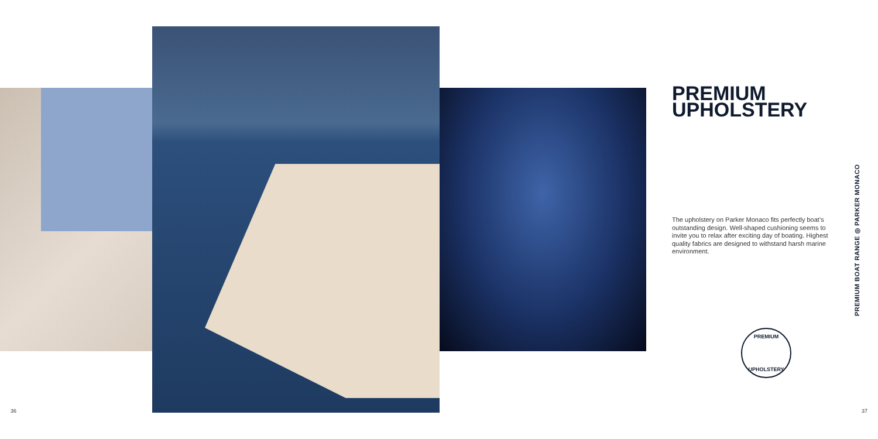PREMIUM
UPHOLSTERY
The upholstery on Parker Monaco fits perfectly boat’s outstanding design. Well-shaped cushioning seems to invite you to relax after exciting day of boating. Highest quality fabrics are designed to withstand harsh marine environment.
PREMIUM BOAT RANGE ◎ PARKER MONACO
PREMIUM
UPHOLSTERY
36 37